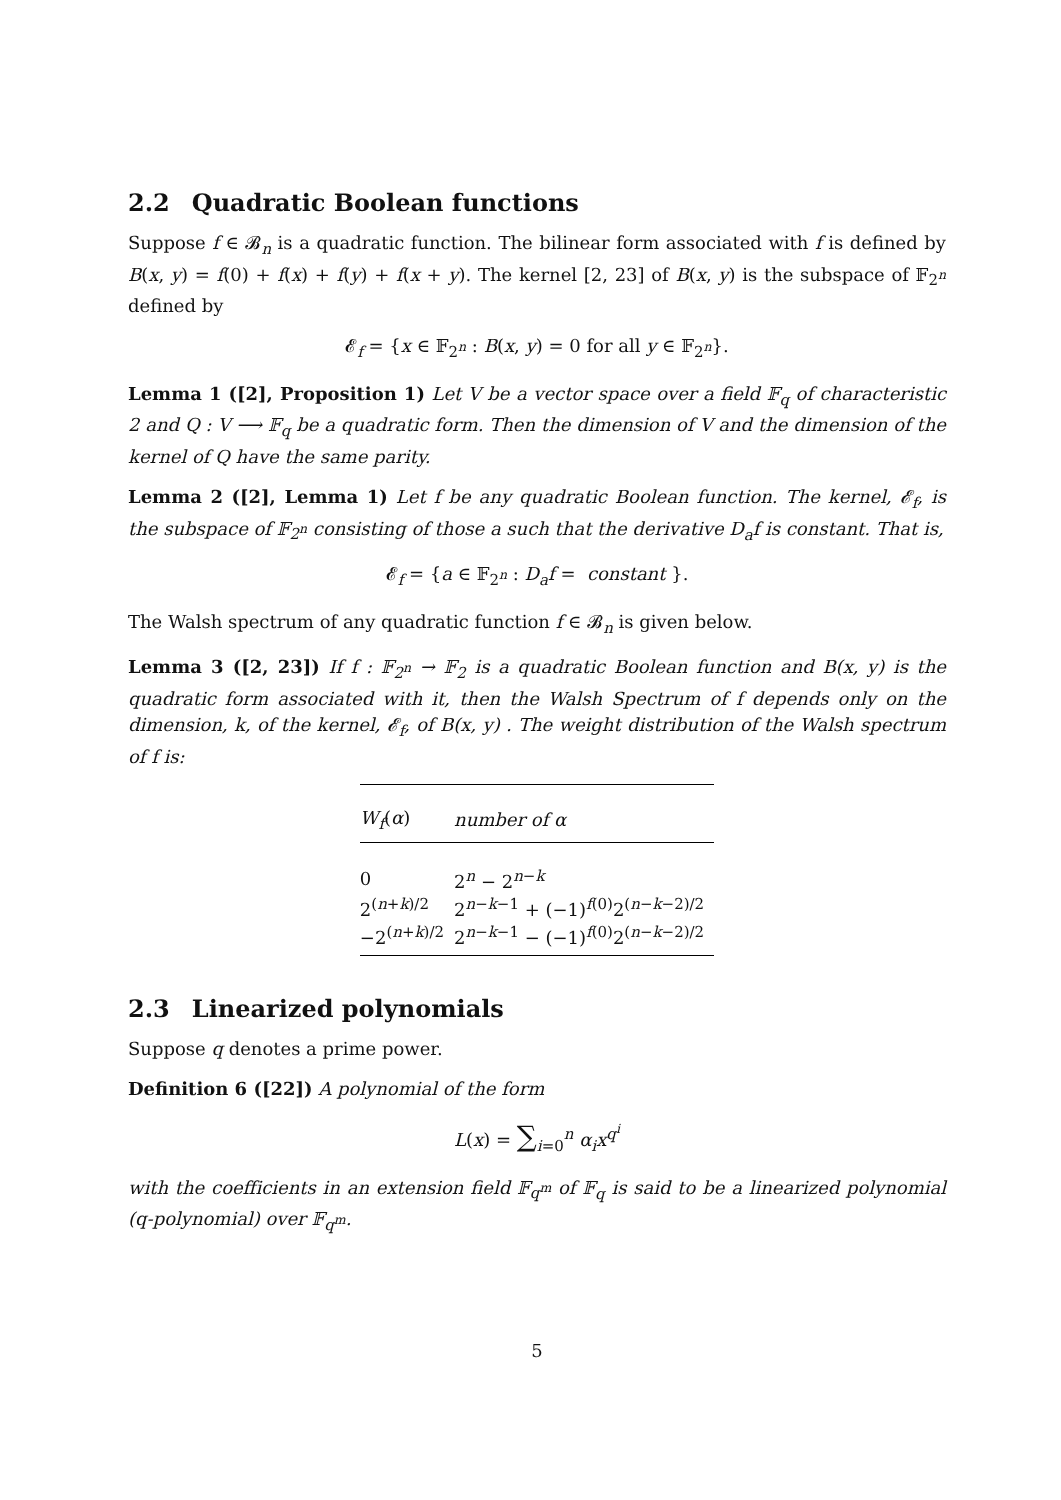2.2 Quadratic Boolean functions
Suppose f ∈ 𝓑<sub>n</sub> is a quadratic function. The bilinear form associated with f is defined by B(x, y) = f(0) + f(x) + f(y) + f(x + y). The kernel [2, 23] of B(x, y) is the subspace of 𝔽<sub>2<sup>n</sup></sub> defined by
𝓔<sub>f</sub> = {x ∈ 𝔽<sub>2<sup>n</sup></sub> : B(x, y) = 0 for all y ∈ 𝔽<sub>2<sup>n</sup></sub>}.
Lemma 1 ([2], Proposition 1) Let V be a vector space over a field 𝔽<sub>q</sub> of characteristic 2 and Q : V ⟶ 𝔽<sub>q</sub> be a quadratic form. Then the dimension of V and the dimension of the kernel of Q have the same parity.
Lemma 2 ([2], Lemma 1) Let f be any quadratic Boolean function. The kernel, 𝓔<sub>f</sub>, is the subspace of 𝔽<sub>2<sup>n</sup></sub> consisting of those a such that the derivative D<sub>a</sub>f is constant. That is,
𝓔<sub>f</sub> = {a ∈ 𝔽<sub>2<sup>n</sup></sub> : D<sub>a</sub>f = constant }.
The Walsh spectrum of any quadratic function f ∈ 𝓑<sub>n</sub> is given below.
Lemma 3 ([2, 23]) If f : 𝔽<sub>2<sup>n</sup></sub> → 𝔽<sub>2</sub> is a quadratic Boolean function and B(x, y) is the quadratic form associated with it, then the Walsh Spectrum of f depends only on the dimension, k, of the kernel, 𝓔<sub>f</sub>, of B(x, y) . The weight distribution of the Walsh spectrum of f is:
| W<sub>f</sub> ( α ) | number of α |
| --- | --- |
| 0 | 2<sup>n</sup> − 2<sup>n−k</sup> |
| 2<sup>(n+k)/2</sup> | 2<sup>n−k−1</sup> + (−1)<sup>f(0)</sup>2<sup>(n−k−2)/2</sup> |
| −2<sup>(n+k)/2</sup> | 2<sup>n−k−1</sup> − (−1)<sup>f(0)</sup>2<sup>(n−k−2)/2</sup> |
2.3 Linearized polynomials
Suppose q denotes a prime power.
Definition 6 ([22]) A polynomial of the form
L(x) = ∑<sub>i=0</sub><sup>n</sup> α<sub>i</sub>x<sup>q<sup>i</sup></sup>
with the coefficients in an extension field 𝔽<sub>q<sup>m</sup></sub> of 𝔽<sub>q</sub> is said to be a linearized polynomial (q-polynomial) over 𝔽<sub>q<sup>m</sup></sub>.
5